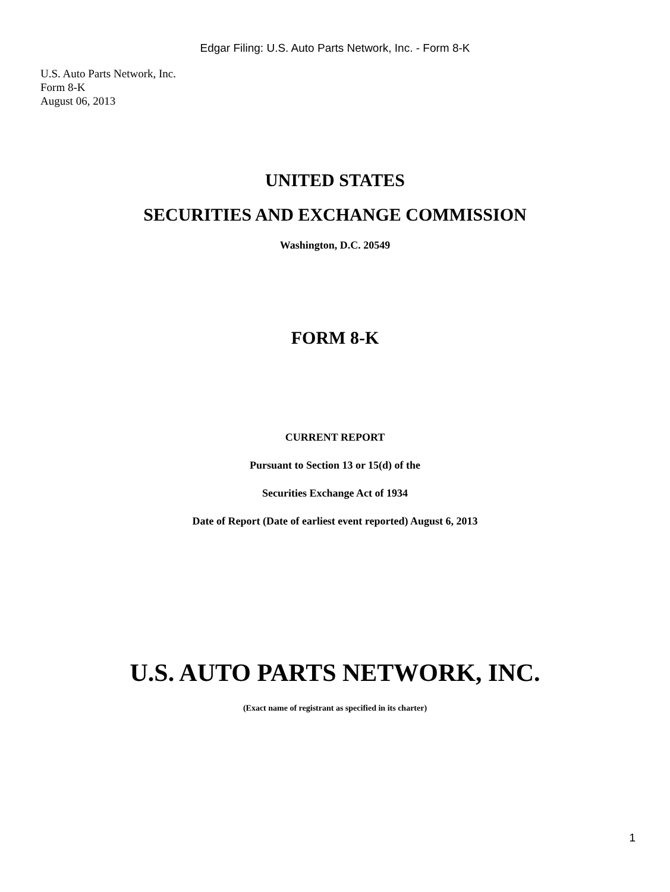Edgar Filing: U.S. Auto Parts Network, Inc. - Form 8-K
U.S. Auto Parts Network, Inc.
Form 8-K
August 06, 2013
UNITED STATES
SECURITIES AND EXCHANGE COMMISSION
Washington, D.C. 20549
FORM 8-K
CURRENT REPORT
Pursuant to Section 13 or 15(d) of the
Securities Exchange Act of 1934
Date of Report (Date of earliest event reported) August 6, 2013
U.S. AUTO PARTS NETWORK, INC.
(Exact name of registrant as specified in its charter)
1